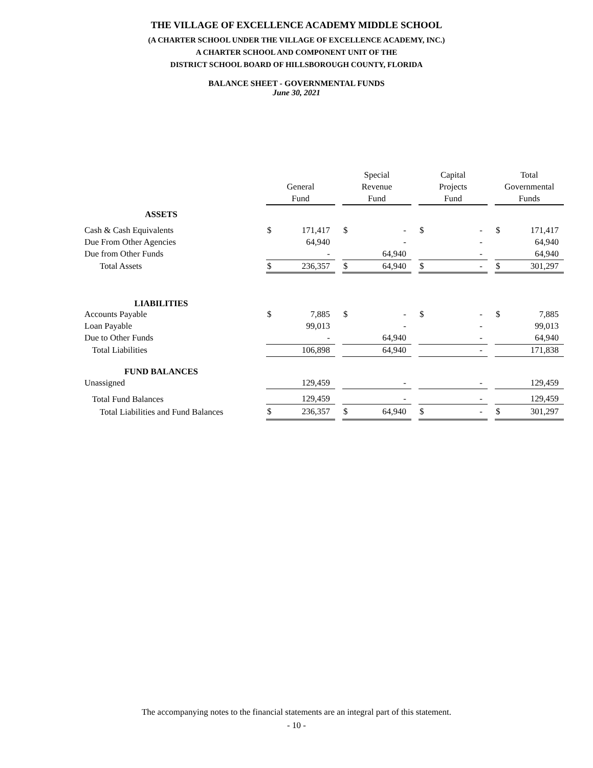THE VILLAGE OF EXCELLENCE ACADEMY MIDDLE SCHOOL
(A CHARTER SCHOOL UNDER THE VILLAGE OF EXCELLENCE ACADEMY, INC.)
A CHARTER SCHOOL AND COMPONENT UNIT OF THE
DISTRICT SCHOOL BOARD OF HILLSBOROUGH COUNTY, FLORIDA
BALANCE SHEET - GOVERNMENTAL FUNDS
June 30, 2021
| | General Fund | | | Special Revenue Fund | | | Capital Projects Fund | | | Total Governmental Funds | |
| --- | --- | --- | --- | --- | --- | --- | --- | --- | --- | --- | --- |
| ASSETS | | | | | | | | | | | |
| Cash & Cash Equivalents | $ | 171,417 | | $ | - | | $ | - | | $ | 171,417 |
| Due From Other Agencies | | 64,940 | | | - | | | - | | | 64,940 |
| Due from Other Funds | | - | | | 64,940 | | | - | | | 64,940 |
| Total Assets | $ | 236,357 | | $ | 64,940 | | $ | - | | $ | 301,297 |
| LIABILITIES | | | | | | | | | | | |
| Accounts Payable | $ | 7,885 | | $ | - | | $ | - | | $ | 7,885 |
| Loan Payable | | 99,013 | | | - | | | - | | | 99,013 |
| Due to Other Funds | | - | | | 64,940 | | | - | | | 64,940 |
| Total Liabilities | | 106,898 | | | 64,940 | | | - | | | 171,838 |
| FUND BALANCES | | | | | | | | | | | |
| Unassigned | | 129,459 | | | - | | | - | | | 129,459 |
| Total Fund Balances | | 129,459 | | | - | | | - | | | 129,459 |
| Total Liabilities and Fund Balances | $ | 236,357 | | $ | 64,940 | | $ | - | | $ | 301,297 |
The accompanying notes to the financial statements are an integral part of this statement.
- 10 -